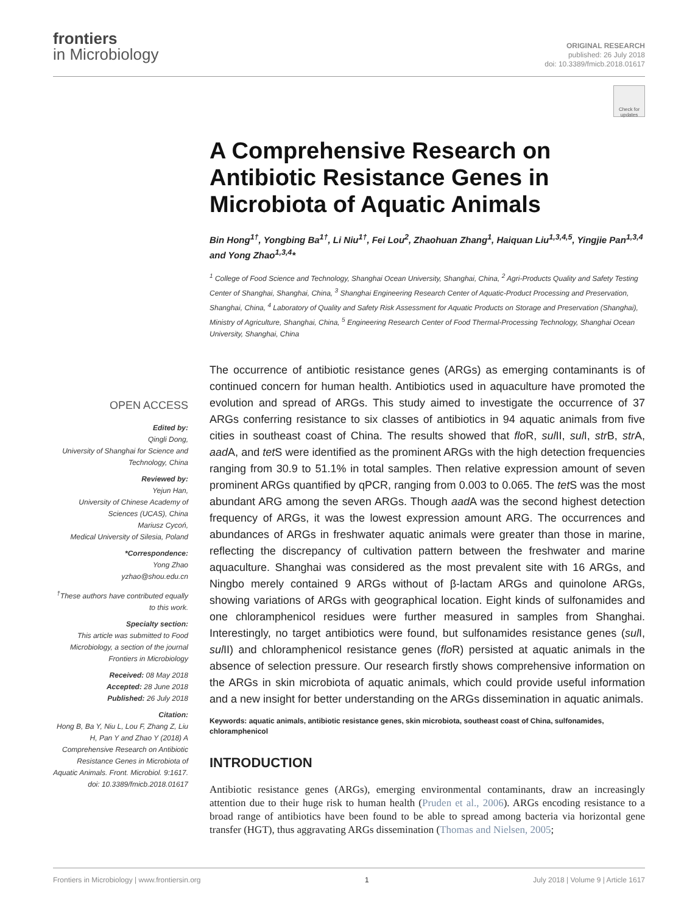frontiers
in Microbiology
ORIGINAL RESEARCH
published: 26 July 2018
doi: 10.3389/fmicb.2018.01617
OPEN ACCESS
Edited by:
Qingli Dong,
University of Shanghai for Science and Technology, China
Reviewed by:
Yejun Han,
University of Chinese Academy of Sciences (UCAS), China
Mariusz Cycoń,
Medical University of Silesia, Poland
*Correspondence:
Yong Zhao
yzhao@shou.edu.cn
<sup>†</sup> These authors have contributed equally to this work.
Specialty section:
This article was submitted to Food Microbiology, a section of the journal Frontiers in Microbiology
Received: 08 May 2018
Accepted: 28 June 2018
Published: 26 July 2018
Citation:
Hong B, Ba Y, Niu L, Lou F, Zhang Z, Liu H, Pan Y and Zhao Y (2018) A Comprehensive Research on Antibiotic Resistance Genes in Microbiota of Aquatic Animals. Front. Microbiol. 9:1617. doi: 10.3389/fmicb.2018.01617
Check for updates
A Comprehensive Research on Antibiotic Resistance Genes in Microbiota of Aquatic Animals
Bin Hong<sup>1†</sup>, Yongbing Ba<sup>1†</sup>, Li Niu<sup>1†</sup>, Fei Lou<sup>2</sup>, Zhaohuan Zhang<sup>1</sup>, Haiquan Liu<sup>1,3,4,5</sup>, Yingjie Pan<sup>1,3,4</sup> and Yong Zhao<sup>1,3,4</sup>*
<sup>1</sup> College of Food Science and Technology, Shanghai Ocean University, Shanghai, China, <sup>2</sup> Agri-Products Quality and Safety Testing Center of Shanghai, Shanghai, China, <sup>3</sup> Shanghai Engineering Research Center of Aquatic-Product Processing and Preservation, Shanghai, China, <sup>4</sup> Laboratory of Quality and Safety Risk Assessment for Aquatic Products on Storage and Preservation (Shanghai), Ministry of Agriculture, Shanghai, China, <sup>5</sup> Engineering Research Center of Food Thermal-Processing Technology, Shanghai Ocean University, Shanghai, China
The occurrence of antibiotic resistance genes (ARGs) as emerging contaminants is of continued concern for human health. Antibiotics used in aquaculture have promoted the evolution and spread of ARGs. This study aimed to investigate the occurrence of 37 ARGs conferring resistance to six classes of antibiotics in 94 aquatic animals from five cities in southeast coast of China. The results showed that flo R, sul II, sul I, str B, str A, aad A, and tet S were identified as the prominent ARGs with the high detection frequencies ranging from 30.9 to 51.1% in total samples. Then relative expression amount of seven prominent ARGs quantified by qPCR, ranging from 0.003 to 0.065. The tet S was the most abundant ARG among the seven ARGs. Though aad A was the second highest detection frequency of ARGs, it was the lowest expression amount ARG. The occurrences and abundances of ARGs in freshwater aquatic animals were greater than those in marine, reflecting the discrepancy of cultivation pattern between the freshwater and marine aquaculture. Shanghai was considered as the most prevalent site with 16 ARGs, and Ningbo merely contained 9 ARGs without of β-lactam ARGs and quinolone ARGs, showing variations of ARGs with geographical location. Eight kinds of sulfonamides and one chloramphenicol residues were further measured in samples from Shanghai. Interestingly, no target antibiotics were found, but sulfonamides resistance genes (sul I, sul II) and chloramphenicol resistance genes (flo R) persisted at aquatic animals in the absence of selection pressure. Our research firstly shows comprehensive information on the ARGs in skin microbiota of aquatic animals, which could provide useful information and a new insight for better understanding on the ARGs dissemination in aquatic animals.
Keywords: aquatic animals, antibiotic resistance genes, skin microbiota, southeast coast of China, sulfonamides, chloramphenicol
INTRODUCTION
Antibiotic resistance genes (ARGs), emerging environmental contaminants, draw an increasingly attention due to their huge risk to human health (Pruden et al., 2006). ARGs encoding resistance to a broad range of antibiotics have been found to be able to spread among bacteria via horizontal gene transfer (HGT), thus aggravating ARGs dissemination (Thomas and Nielsen, 2005;
Frontiers in Microbiology | www.frontiersin.org 1 July 2018 | Volume 9 | Article 1617